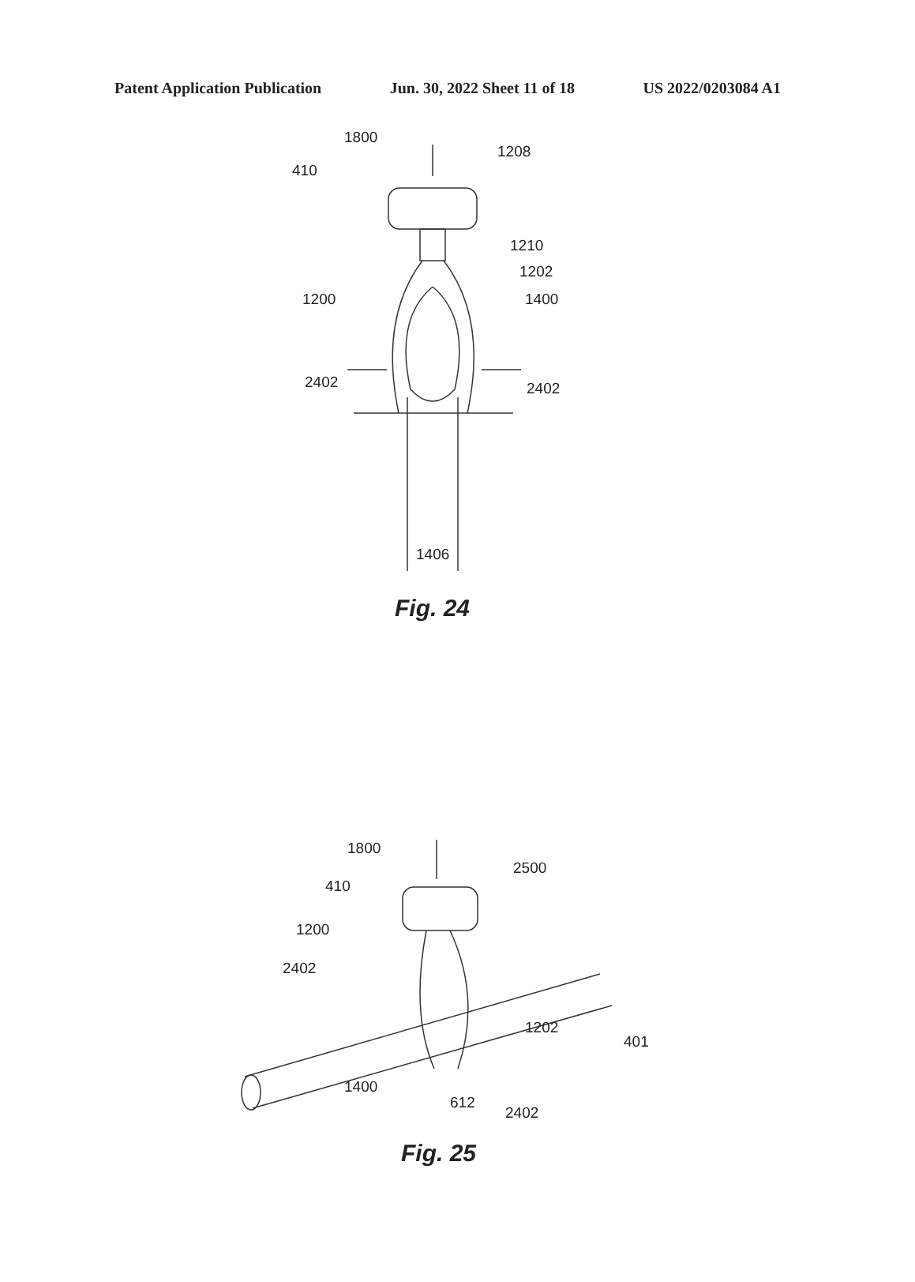Patent Application Publication Jun. 30, 2022 Sheet 11 of 18 US 2022/0203084 A1
1800
1208
410
1210
1202
1200 1400
2402 2402
1406
Fig. 24
1800
2500
410
1200
2402
1202
401
1400
612
2402
Fig. 25